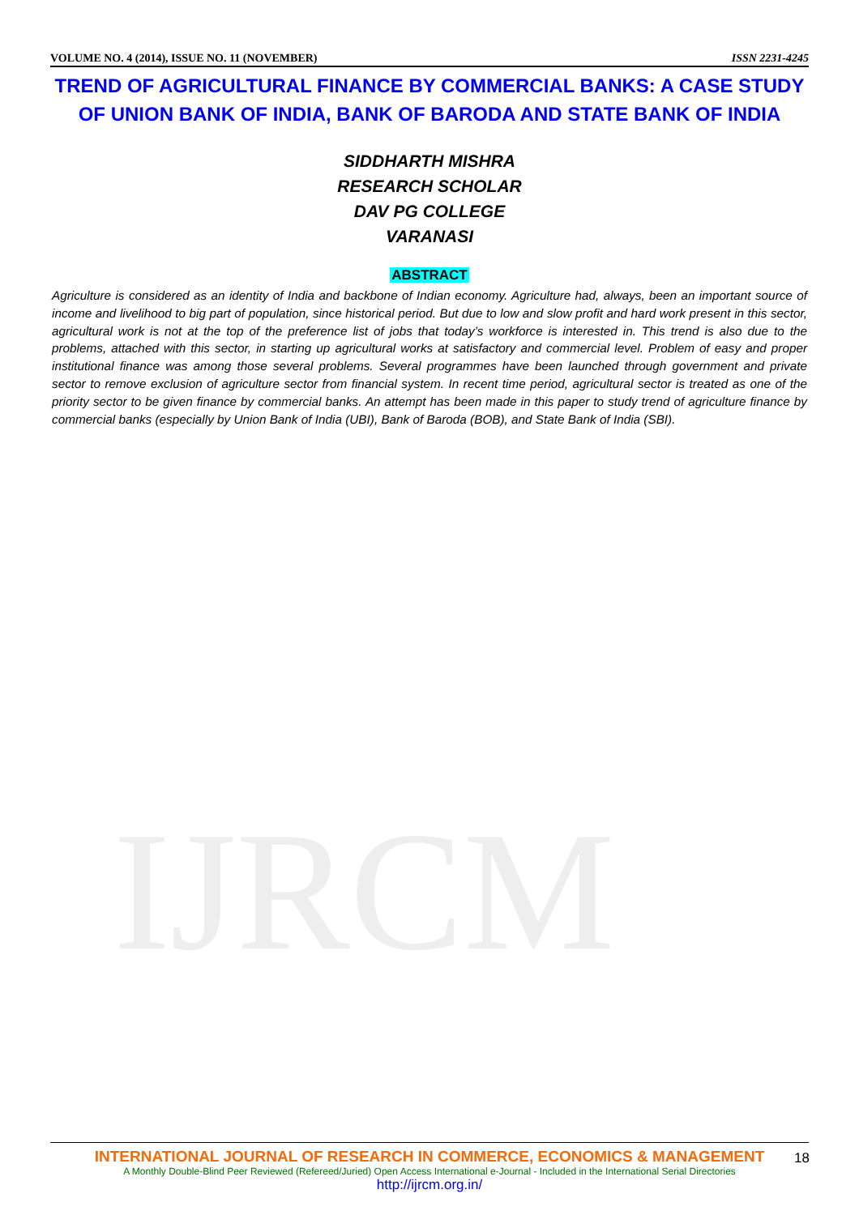VOLUME NO. 4 (2014), ISSUE NO. 11 (NOVEMBER) ISSN 2231-4245
TREND OF AGRICULTURAL FINANCE BY COMMERCIAL BANKS: A CASE STUDY OF UNION BANK OF INDIA, BANK OF BARODA AND STATE BANK OF INDIA
SIDDHARTH MISHRA
RESEARCH SCHOLAR
DAV PG COLLEGE
VARANASI
IJRCM
ABSTRACT
Agriculture is considered as an identity of India and backbone of Indian economy. Agriculture had, always, been an important source of income and livelihood to big part of population, since historical period. But due to low and slow profit and hard work present in this sector, agricultural work is not at the top of the preference list of jobs that today’s workforce is interested in. This trend is also due to the problems, attached with this sector, in starting up agricultural works at satisfactory and commercial level. Problem of easy and proper institutional finance was among those several problems. Several programmes have been launched through government and private sector to remove exclusion of agriculture sector from financial system. In recent time period, agricultural sector is treated as one of the priority sector to be given finance by commercial banks. An attempt has been made in this paper to study trend of agriculture finance by commercial banks (especially by Union Bank of India (UBI), Bank of Baroda (BOB), and State Bank of India (SBI).
INTERNATIONAL JOURNAL OF RESEARCH IN COMMERCE, ECONOMICS & MANAGEMENT
A Monthly Double-Blind Peer Reviewed (Refereed/Juried) Open Access International e-Journal - Included in the International Serial Directories
http://ijrcm.org.in/
18